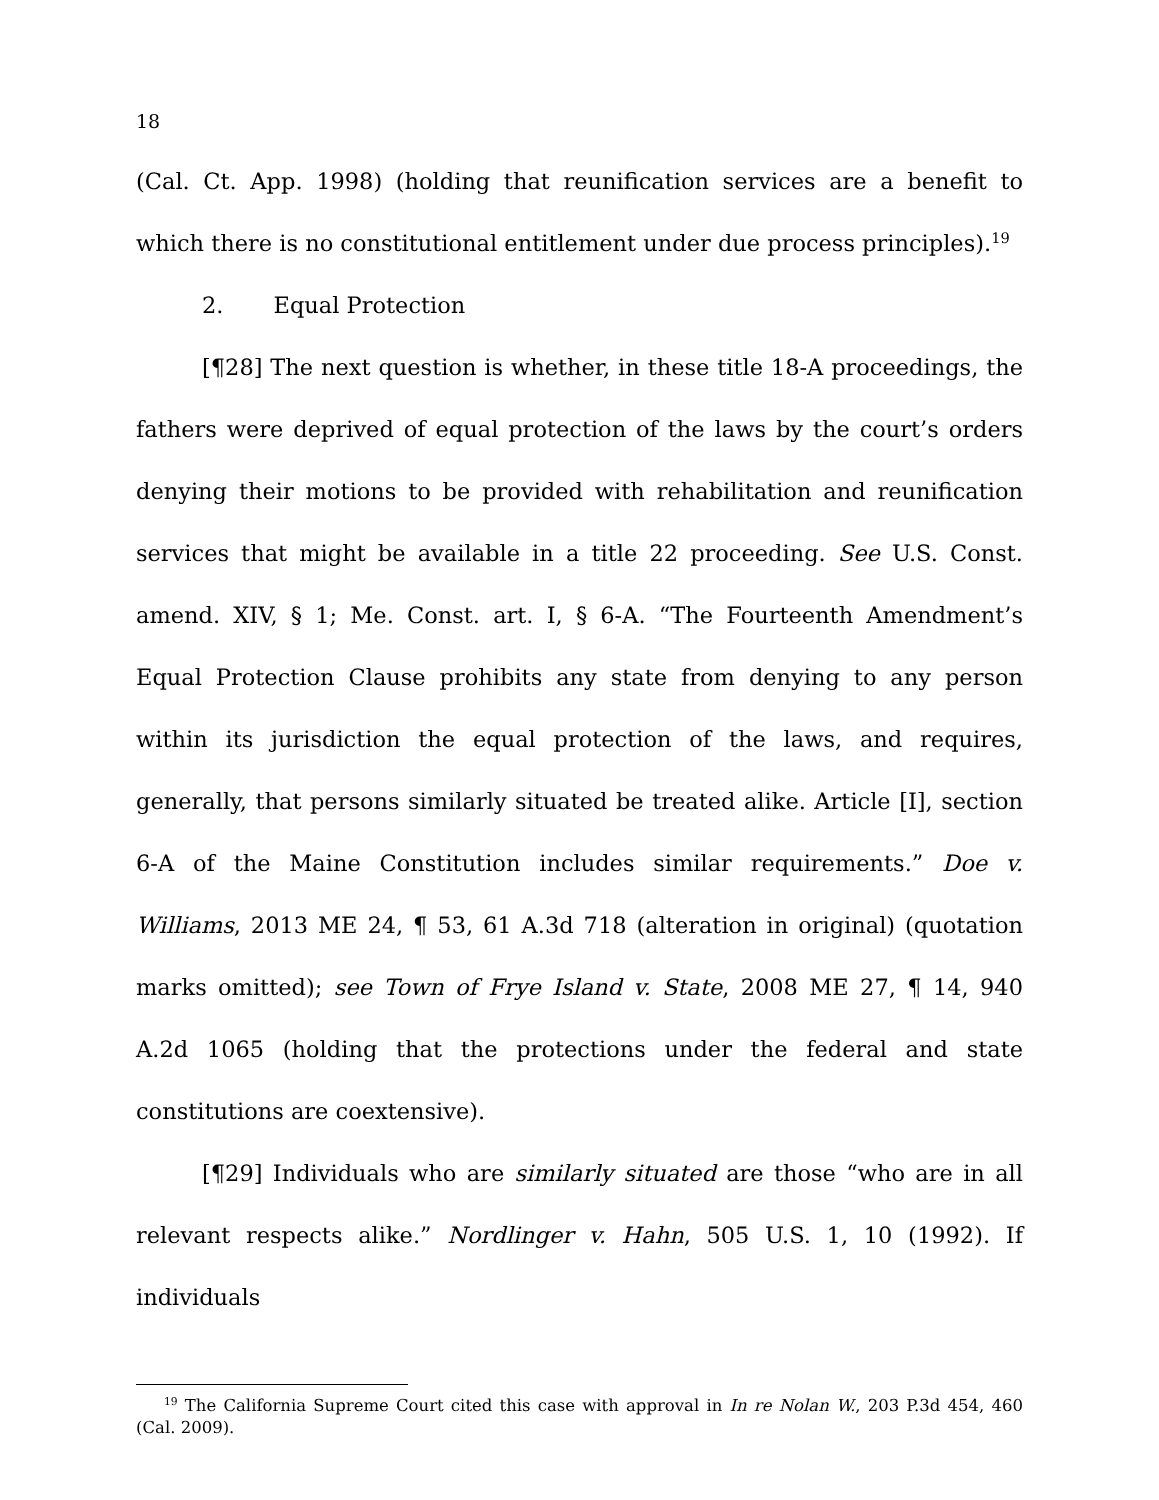18
(Cal. Ct. App. 1998) (holding that reunification services are a benefit to which there is no constitutional entitlement under due process principles).<sup>19</sup>
2. Equal Protection
[¶28] The next question is whether, in these title 18-A proceedings, the fathers were deprived of equal protection of the laws by the court’s orders denying their motions to be provided with rehabilitation and reunification services that might be available in a title 22 proceeding. See U.S. Const. amend. XIV, § 1; Me. Const. art. I, § 6-A. “The Fourteenth Amendment’s Equal Protection Clause prohibits any state from denying to any person within its jurisdiction the equal protection of the laws, and requires, generally, that persons similarly situated be treated alike. Article [I], section 6-A of the Maine Constitution includes similar requirements.” Doe v. Williams, 2013 ME 24, ¶ 53, 61 A.3d 718 (alteration in original) (quotation marks omitted); see Town of Frye Island v. State, 2008 ME 27, ¶ 14, 940 A.2d 1065 (holding that the protections under the federal and state constitutions are coextensive).
[¶29] Individuals who are similarly situated are those “who are in all relevant respects alike.” Nordlinger v. Hahn, 505 U.S. 1, 10 (1992). If individuals
<sup>19</sup> The California Supreme Court cited this case with approval in In re Nolan W., 203 P.3d 454, 460 (Cal. 2009).